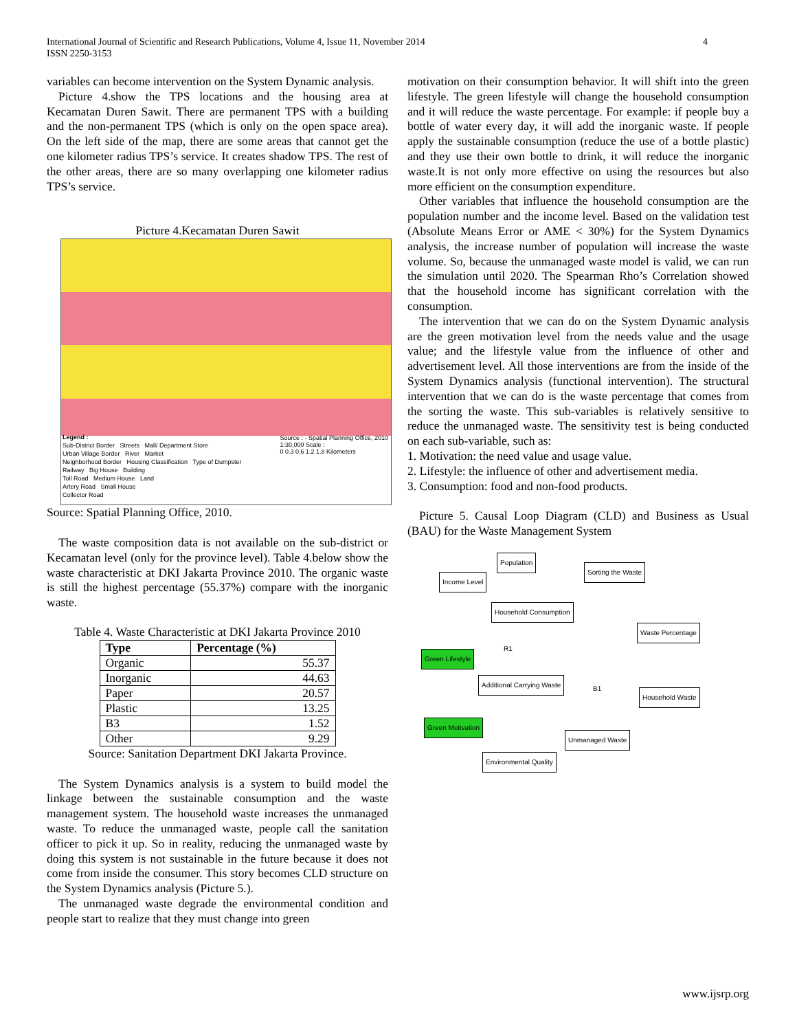International Journal of Scientific and Research Publications, Volume 4, Issue 11, November 2014
ISSN 2250-3153
4
variables can become intervention on the System Dynamic analysis.
Picture 4.show the TPS locations and the housing area at Kecamatan Duren Sawit. There are permanent TPS with a building and the non-permanent TPS (which is only on the open space area). On the left side of the map, there are some areas that cannot get the one kilometer radius TPS’s service. It creates shadow TPS. The rest of the other areas, there are so many overlapping one kilometer radius TPS’s service.
Picture 4.Kecamatan Duren Sawit
Legend :
Sub-District Border Streets Mall/ Department Store
Urban Village Border River Market
Neighborhood Border Housing Classification Type of Dumpster
Railway Big House Building
Toll Road Medium House Land
Artery Road Small House
Collector Road
Source : - Spatial Planning Office, 2010
1:30,000 Scale :
0 0.3 0.6 1.2 1.8 Kilometers
Source: Spatial Planning Office, 2010.
The waste composition data is not available on the sub-district or Kecamatan level (only for the province level). Table 4.below show the waste characteristic at DKI Jakarta Province 2010. The organic waste is still the highest percentage (55.37%) compare with the inorganic waste.
Table 4. Waste Characteristic at DKI Jakarta Province 2010
| Type | Percentage (%) |
| --- | --- |
| Organic | 55.37 |
| Inorganic | 44.63 |
| Paper | 20.57 |
| Plastic | 13.25 |
| B3 | 1.52 |
| Other | 9.29 |
Source: Sanitation Department DKI Jakarta Province.
The System Dynamics analysis is a system to build model the linkage between the sustainable consumption and the waste management system. The household waste increases the unmanaged waste. To reduce the unmanaged waste, people call the sanitation officer to pick it up. So in reality, reducing the unmanaged waste by doing this system is not sustainable in the future because it does not come from inside the consumer. This story becomes CLD structure on the System Dynamics analysis (Picture 5.).
The unmanaged waste degrade the environmental condition and people start to realize that they must change into green
motivation on their consumption behavior. It will shift into the green lifestyle. The green lifestyle will change the household consumption and it will reduce the waste percentage. For example: if people buy a bottle of water every day, it will add the inorganic waste. If people apply the sustainable consumption (reduce the use of a bottle plastic) and they use their own bottle to drink, it will reduce the inorganic waste.It is not only more effective on using the resources but also more efficient on the consumption expenditure.
Other variables that influence the household consumption are the population number and the income level. Based on the validation test (Absolute Means Error or AME < 30%) for the System Dynamics analysis, the increase number of population will increase the waste volume. So, because the unmanaged waste model is valid, we can run the simulation until 2020. The Spearman Rho’s Correlation showed that the household income has significant correlation with the consumption.
The intervention that we can do on the System Dynamic analysis are the green motivation level from the needs value and the usage value; and the lifestyle value from the influence of other and advertisement level. All those interventions are from the inside of the System Dynamics analysis (functional intervention). The structural intervention that we can do is the waste percentage that comes from the sorting the waste. This sub-variables is relatively sensitive to reduce the unmanaged waste. The sensitivity test is being conducted on each sub-variable, such as:
1. Motivation: the need value and usage value.
2. Lifestyle: the influence of other and advertisement media.
3. Consumption: food and non-food products.
Picture 5. Causal Loop Diagram (CLD) and Business as Usual (BAU) for the Waste Management System
Population
Sorting the Waste
Income Level
Household Consumption
Waste Percentage
Green Lifestyle
R1
Additional Carrying Waste
B1 Household Waste
Green Motivation
Unmanaged Waste
Environmental Quality
www.ijsrp.org